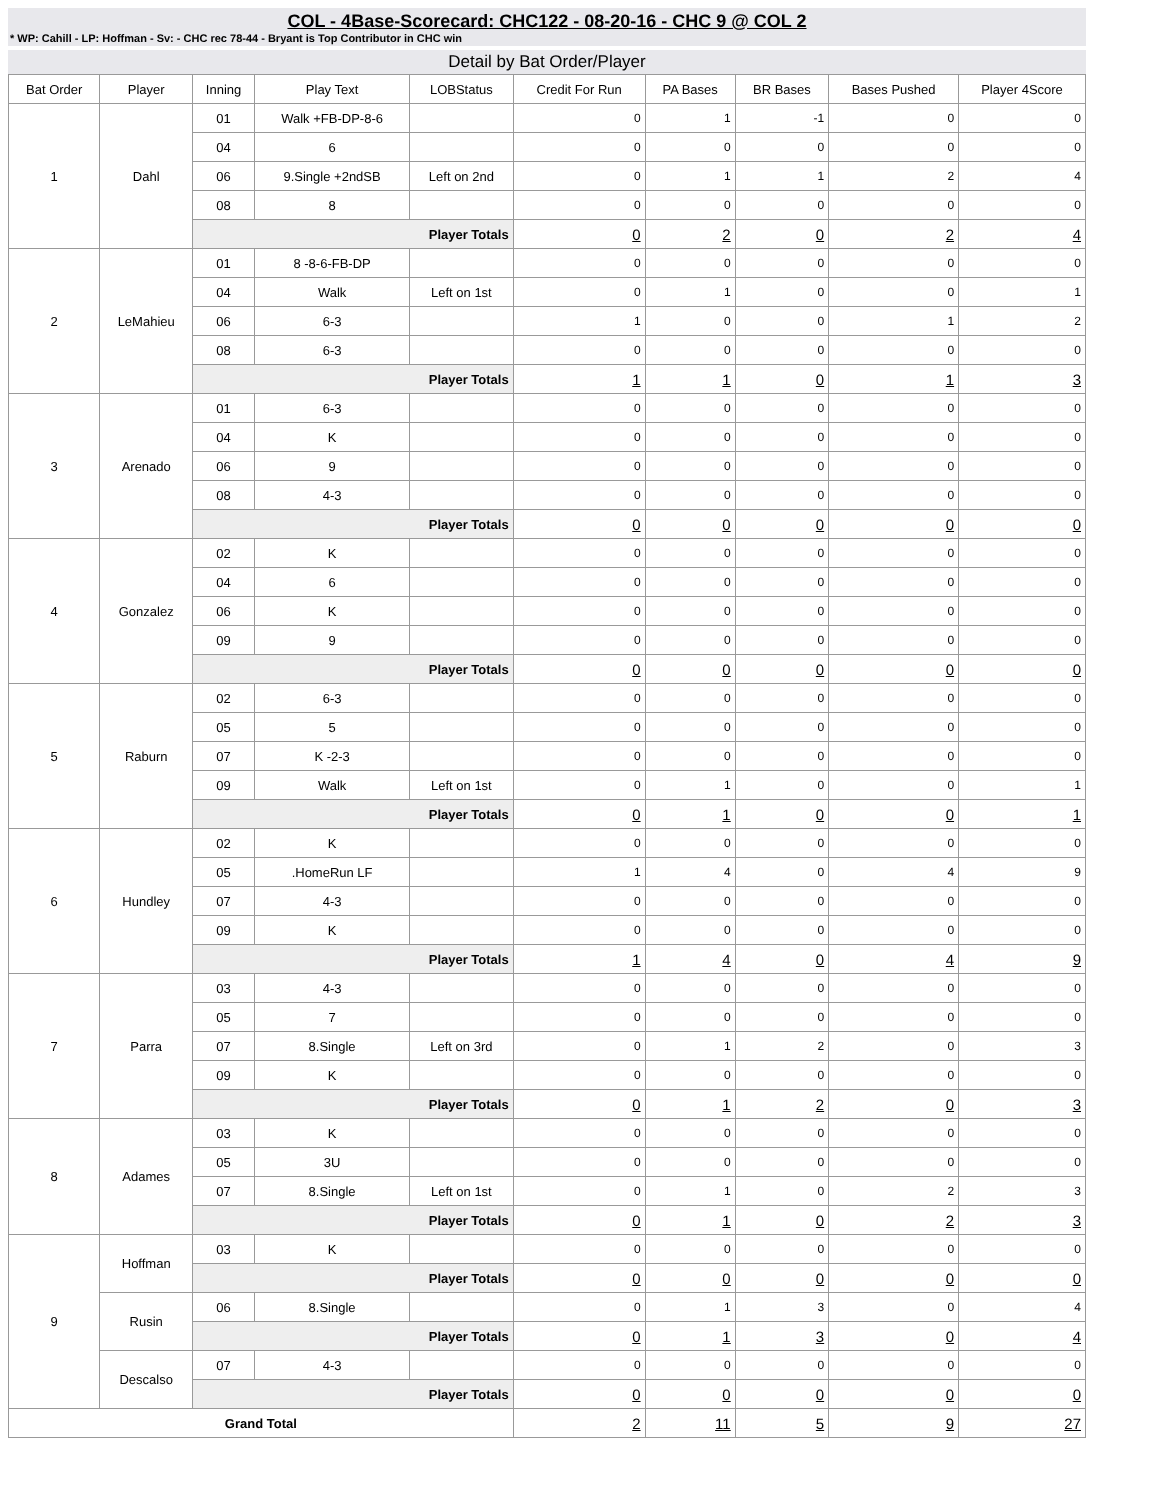COL - 4Base-Scorecard: CHC122 - 08-20-16 - CHC 9 @ COL 2
* WP: Cahill - LP: Hoffman - Sv: - CHC rec 78-44 - Bryant is Top Contributor in CHC win
Detail by Bat Order/Player
| Bat Order | Player | Inning | Play Text | LOBStatus | Credit For Run | PA Bases | BR Bases | Bases Pushed | Player 4Score |
| --- | --- | --- | --- | --- | --- | --- | --- | --- | --- |
| 1 | Dahl | 01 | Walk +FB-DP-8-6 | | 0 | 1 | -1 | 0 | 0 |
| | | 04 | 6 | | 0 | 0 | 0 | 0 | 0 |
| | | 06 | 9.Single +2ndSB | Left on 2nd | 0 | 1 | 1 | 2 | 4 |
| | | 08 | 8 | | 0 | 0 | 0 | 0 | 0 |
| | | Player Totals | | | 0 | 2 | 0 | 2 | 4 |
| 2 | LeMahieu | 01 | 8 -8-6-FB-DP | | 0 | 0 | 0 | 0 | 0 |
| | | 04 | Walk | Left on 1st | 0 | 1 | 0 | 0 | 1 |
| | | 06 | 6-3 | | 1 | 0 | 0 | 1 | 2 |
| | | 08 | 6-3 | | 0 | 0 | 0 | 0 | 0 |
| | | Player Totals | | | 1 | 1 | 0 | 1 | 3 |
| 3 | Arenado | 01 | 6-3 | | 0 | 0 | 0 | 0 | 0 |
| | | 04 | K | | 0 | 0 | 0 | 0 | 0 |
| | | 06 | 9 | | 0 | 0 | 0 | 0 | 0 |
| | | 08 | 4-3 | | 0 | 0 | 0 | 0 | 0 |
| | | Player Totals | | | 0 | 0 | 0 | 0 | 0 |
| 4 | Gonzalez | 02 | K | | 0 | 0 | 0 | 0 | 0 |
| | | 04 | 6 | | 0 | 0 | 0 | 0 | 0 |
| | | 06 | K | | 0 | 0 | 0 | 0 | 0 |
| | | 09 | 9 | | 0 | 0 | 0 | 0 | 0 |
| | | Player Totals | | | 0 | 0 | 0 | 0 | 0 |
| 5 | Raburn | 02 | 6-3 | | 0 | 0 | 0 | 0 | 0 |
| | | 05 | 5 | | 0 | 0 | 0 | 0 | 0 |
| | | 07 | K -2-3 | | 0 | 0 | 0 | 0 | 0 |
| | | 09 | Walk | Left on 1st | 0 | 1 | 0 | 0 | 1 |
| | | Player Totals | | | 0 | 1 | 0 | 0 | 1 |
| 6 | Hundley | 02 | K | | 0 | 0 | 0 | 0 | 0 |
| | | 05 | .HomeRun LF | | 1 | 4 | 0 | 4 | 9 |
| | | 07 | 4-3 | | 0 | 0 | 0 | 0 | 0 |
| | | 09 | K | | 0 | 0 | 0 | 0 | 0 |
| | | Player Totals | | | 1 | 4 | 0 | 4 | 9 |
| 7 | Parra | 03 | 4-3 | | 0 | 0 | 0 | 0 | 0 |
| | | 05 | 7 | | 0 | 0 | 0 | 0 | 0 |
| | | 07 | 8.Single | Left on 3rd | 0 | 1 | 2 | 0 | 3 |
| | | 09 | K | | 0 | 0 | 0 | 0 | 0 |
| | | Player Totals | | | 0 | 1 | 2 | 0 | 3 |
| 8 | Adames | 03 | K | | 0 | 0 | 0 | 0 | 0 |
| | | 05 | 3U | | 0 | 0 | 0 | 0 | 0 |
| | | 07 | 8.Single | Left on 1st | 0 | 1 | 0 | 2 | 3 |
| | | Player Totals | | | 0 | 1 | 0 | 2 | 3 |
| 9 | Hoffman | 03 | K | | 0 | 0 | 0 | 0 | 0 |
| | | Player Totals | | | 0 | 0 | 0 | 0 | 0 |
| | Rusin | 06 | 8.Single | | 0 | 1 | 3 | 0 | 4 |
| | | Player Totals | | | 0 | 1 | 3 | 0 | 4 |
| | Descalso | 07 | 4-3 | | 0 | 0 | 0 | 0 | 0 |
| | | Player Totals | | | 0 | 0 | 0 | 0 | 0 |
| Grand Total | | | | | 2 | 11 | 5 | 9 | 27 |